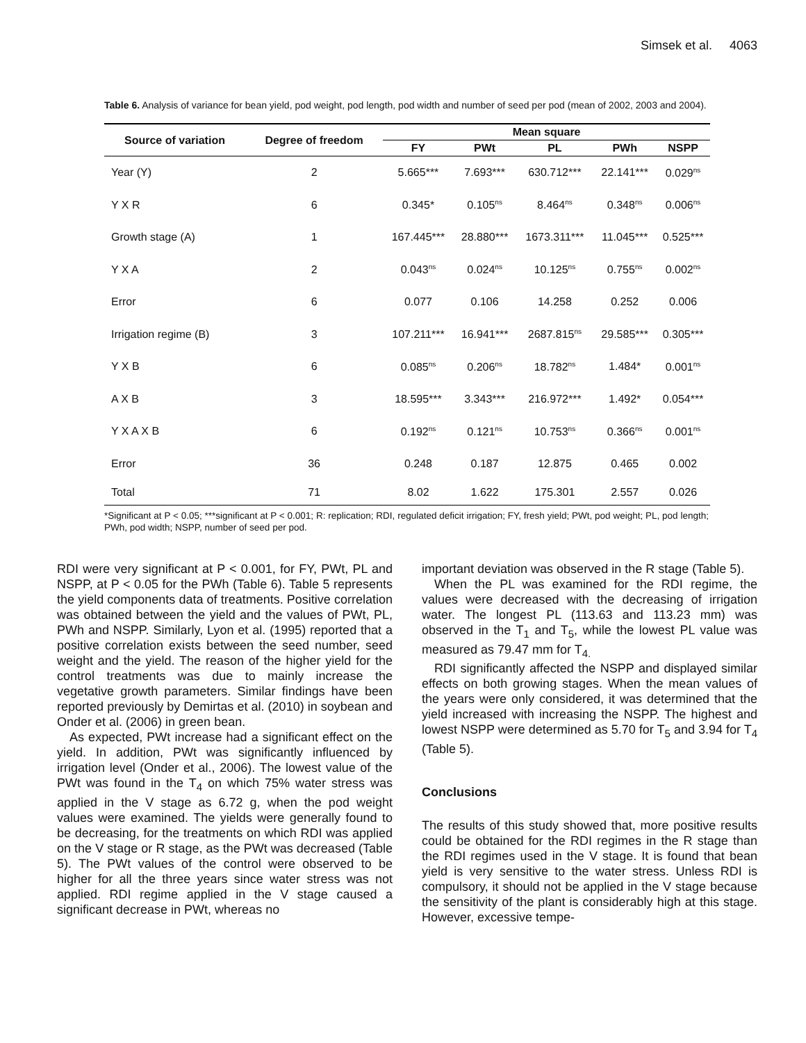Simsek et al. 4063
Table 6. Analysis of variance for bean yield, pod weight, pod length, pod width and number of seed per pod (mean of 2002, 2003 and 2004).
| Source of variation | Degree of freedom | Mean square | | | | |
| --- | --- | --- | --- | --- | --- | --- |
| | | FY | PWt | PL | PWh | NSPP |
| Year (Y) | 2 | 5.665*** | 7.693*** | 630.712*** | 22.141*** | 0.029<sup>ns</sup> |
| Y X R | 6 | 0.345* | 0.105<sup>ns</sup> | 8.464<sup>ns</sup> | 0.348<sup>ns</sup> | 0.006<sup>ns</sup> |
| Growth stage (A) | 1 | 167.445*** | 28.880*** | 1673.311*** | 11.045*** | 0.525*** |
| Y X A | 2 | 0.043<sup>ns</sup> | 0.024<sup>ns</sup> | 10.125<sup>ns</sup> | 0.755<sup>ns</sup> | 0.002<sup>ns</sup> |
| Error | 6 | 0.077 | 0.106 | 14.258 | 0.252 | 0.006 |
| Irrigation regime (B) | 3 | 107.211*** | 16.941*** | 2687.815<sup>ns</sup> | 29.585*** | 0.305*** |
| Y X B | 6 | 0.085<sup>ns</sup> | 0.206<sup>ns</sup> | 18.782<sup>ns</sup> | 1.484* | 0.001<sup>ns</sup> |
| A X B | 3 | 18.595*** | 3.343*** | 216.972*** | 1.492* | 0.054*** |
| Y X A X B | 6 | 0.192<sup>ns</sup> | 0.121<sup>ns</sup> | 10.753<sup>ns</sup> | 0.366<sup>ns</sup> | 0.001<sup>ns</sup> |
| Error | 36 | 0.248 | 0.187 | 12.875 | 0.465 | 0.002 |
| Total | 71 | 8.02 | 1.622 | 175.301 | 2.557 | 0.026 |
*Significant at P < 0.05; ***significant at P < 0.001; R: replication; RDI, regulated deficit irrigation; FY, fresh yield; PWt, pod weight; PL, pod length; PWh, pod width; NSPP, number of seed per pod.
RDI were very significant at P < 0.001, for FY, PWt, PL and NSPP, at P < 0.05 for the PWh (Table 6). Table 5 represents the yield components data of treatments. Positive correlation was obtained between the yield and the values of PWt, PL, PWh and NSPP. Similarly, Lyon et al. (1995) reported that a positive correlation exists between the seed number, seed weight and the yield. The reason of the higher yield for the control treatments was due to mainly increase the vegetative growth parameters. Similar findings have been reported previously by Demirtas et al. (2010) in soybean and Onder et al. (2006) in green bean.
As expected, PWt increase had a significant effect on the yield. In addition, PWt was significantly influenced by irrigation level (Onder et al., 2006). The lowest value of the PWt was found in the T<sub>4</sub> on which 75% water stress was applied in the V stage as 6.72 g, when the pod weight values were examined. The yields were generally found to be decreasing, for the treatments on which RDI was applied on the V stage or R stage, as the PWt was decreased (Table 5). The PWt values of the control were observed to be higher for all the three years since water stress was not applied. RDI regime applied in the V stage caused a significant decrease in PWt, whereas no
important deviation was observed in the R stage (Table 5).
When the PL was examined for the RDI regime, the values were decreased with the decreasing of irrigation water. The longest PL (113.63 and 113.23 mm) was observed in the T<sub>1</sub> and T<sub>5</sub>, while the lowest PL value was measured as 79.47 mm for T<sub>4.</sub>
RDI significantly affected the NSPP and displayed similar effects on both growing stages. When the mean values of the years were only considered, it was determined that the yield increased with increasing the NSPP. The highest and lowest NSPP were determined as 5.70 for T<sub>5</sub> and 3.94 for T<sub>4</sub> (Table 5).
Conclusions
The results of this study showed that, more positive results could be obtained for the RDI regimes in the R stage than the RDI regimes used in the V stage. It is found that bean yield is very sensitive to the water stress. Unless RDI is compulsory, it should not be applied in the V stage because the sensitivity of the plant is considerably high at this stage. However, excessive tempe-